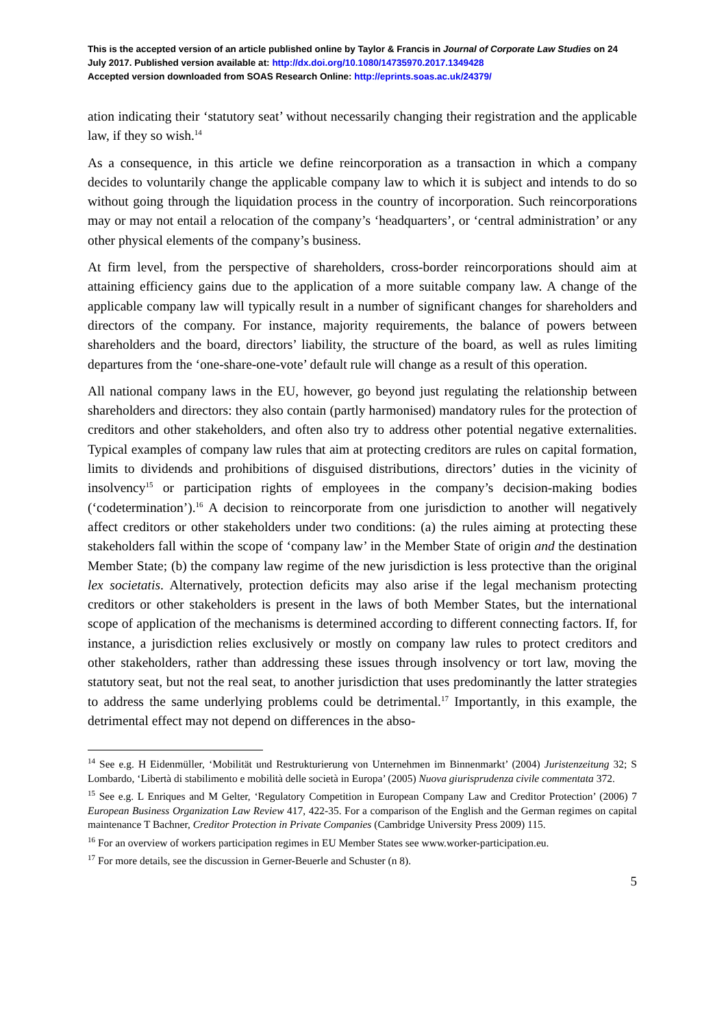This is the accepted version of an article published online by Taylor & Francis in Journal of Corporate Law Studies on 24 July 2017. Published version available at: http://dx.doi.org/10.1080/14735970.2017.1349428
Accepted version downloaded from SOAS Research Online: http://eprints.soas.ac.uk/24379/
ation indicating their ‘statutory seat’ without necessarily changing their registration and the applicable law, if they so wish.<sup>14</sup>
As a consequence, in this article we define reincorporation as a transaction in which a company decides to voluntarily change the applicable company law to which it is subject and intends to do so without going through the liquidation process in the country of incorporation. Such reincorporations may or may not entail a relocation of the company’s ‘headquarters’, or ‘central administration’ or any other physical elements of the company’s business.
At firm level, from the perspective of shareholders, cross-border reincorporations should aim at attaining efficiency gains due to the application of a more suitable company law. A change of the applicable company law will typically result in a number of significant changes for shareholders and directors of the company. For instance, majority requirements, the balance of powers between shareholders and the board, directors’ liability, the structure of the board, as well as rules limiting departures from the ‘one-share-one-vote’ default rule will change as a result of this operation.
All national company laws in the EU, however, go beyond just regulating the relationship between shareholders and directors: they also contain (partly harmonised) mandatory rules for the protection of creditors and other stakeholders, and often also try to address other potential negative externalities. Typical examples of company law rules that aim at protecting creditors are rules on capital formation, limits to dividends and prohibitions of disguised distributions, directors’ duties in the vicinity of insolvency<sup>15</sup> or participation rights of employees in the company’s decision-making bodies (‘codetermination’).<sup>16</sup> A decision to reincorporate from one jurisdiction to another will negatively affect creditors or other stakeholders under two conditions: (a) the rules aiming at protecting these stakeholders fall within the scope of ‘company law’ in the Member State of origin and the destination Member State; (b) the company law regime of the new jurisdiction is less protective than the original lex societatis. Alternatively, protection deficits may also arise if the legal mechanism protecting creditors or other stakeholders is present in the laws of both Member States, but the international scope of application of the mechanisms is determined according to different connecting factors. If, for instance, a jurisdiction relies exclusively or mostly on company law rules to protect creditors and other stakeholders, rather than addressing these issues through insolvency or tort law, moving the statutory seat, but not the real seat, to another jurisdiction that uses predominantly the latter strategies to address the same underlying problems could be detrimental.<sup>17</sup> Importantly, in this example, the detrimental effect may not depend on differences in the abso-
<sup>14</sup> See e.g. H Eidenmüller, ‘Mobilität und Restrukturierung von Unternehmen im Binnenmarkt’ (2004) Juristenzeitung 32; S Lombardo, ‘Libertà di stabilimento e mobilità delle società in Europa’ (2005) Nuova giurisprudenza civile commentata 372.
<sup>15</sup> See e.g. L Enriques and M Gelter, ‘Regulatory Competition in European Company Law and Creditor Protection’ (2006) 7 European Business Organization Law Review 417, 422-35. For a comparison of the English and the German regimes on capital maintenance T Bachner, Creditor Protection in Private Companies (Cambridge University Press 2009) 115.
<sup>16</sup> For an overview of workers participation regimes in EU Member States see www.worker-participation.eu.
<sup>17</sup> For more details, see the discussion in Gerner-Beuerle and Schuster (n 8).
5